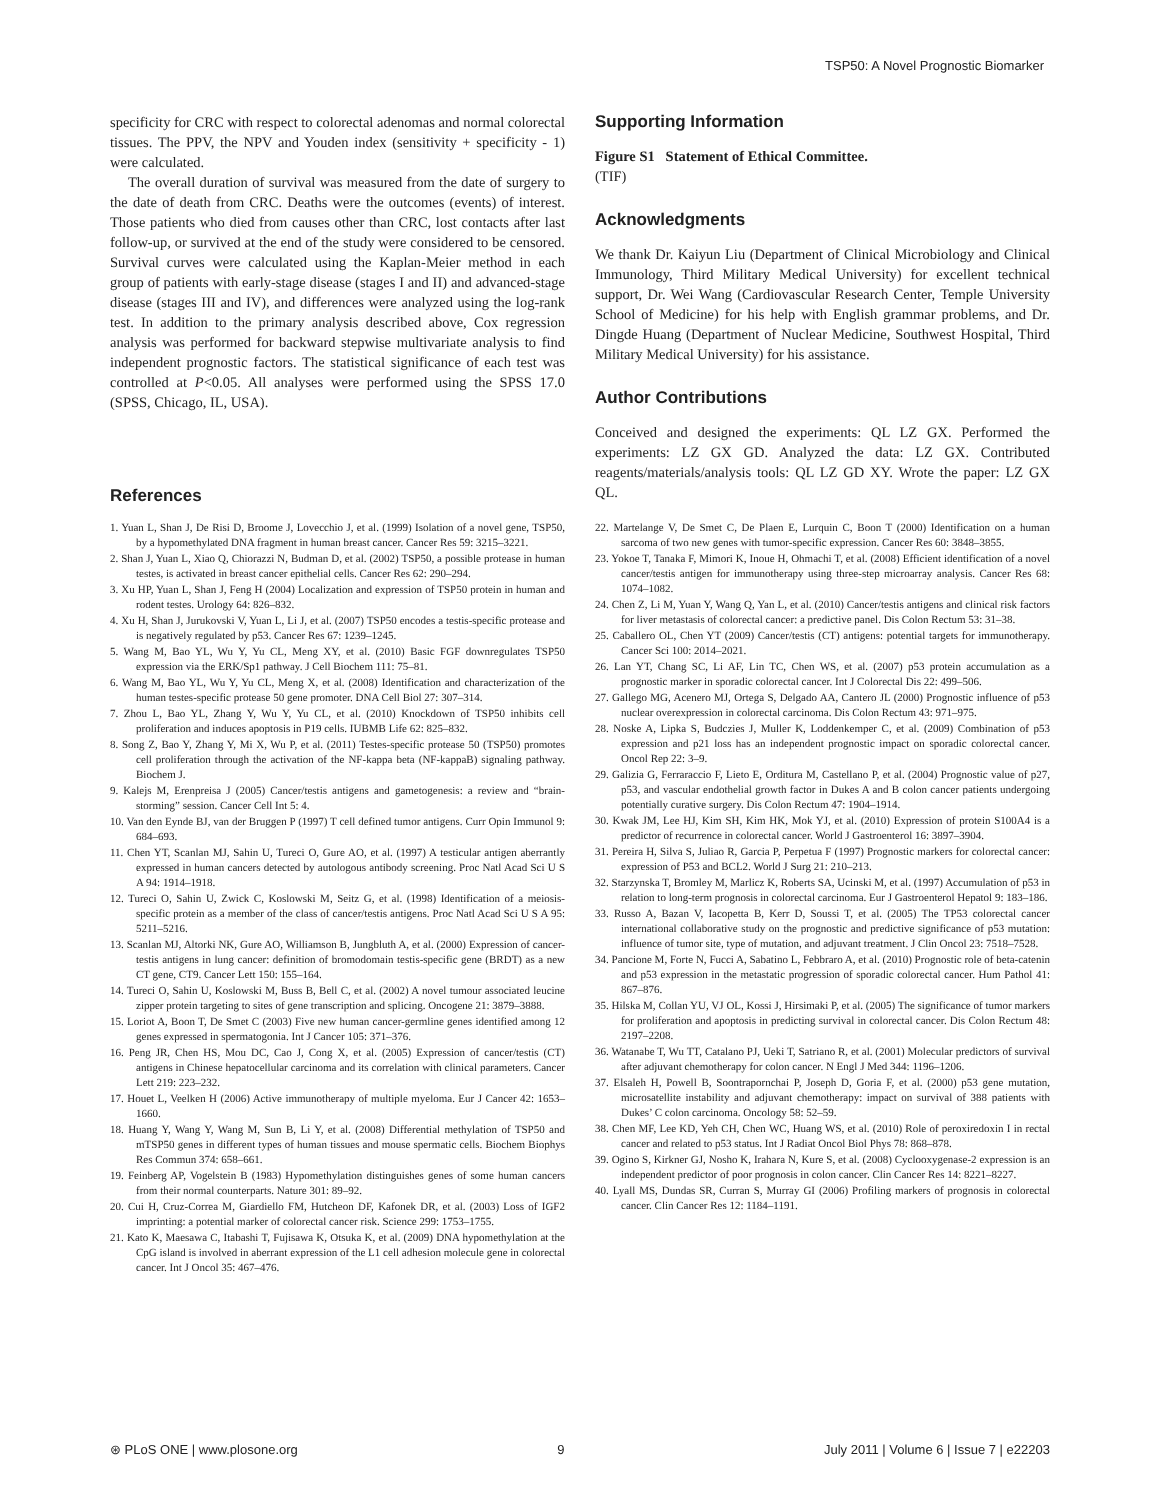TSP50: A Novel Prognostic Biomarker
specificity for CRC with respect to colorectal adenomas and normal colorectal tissues. The PPV, the NPV and Youden index (sensitivity + specificity - 1) were calculated.
The overall duration of survival was measured from the date of surgery to the date of death from CRC. Deaths were the outcomes (events) of interest. Those patients who died from causes other than CRC, lost contacts after last follow-up, or survived at the end of the study were considered to be censored. Survival curves were calculated using the Kaplan-Meier method in each group of patients with early-stage disease (stages I and II) and advanced-stage disease (stages III and IV), and differences were analyzed using the log-rank test. In addition to the primary analysis described above, Cox regression analysis was performed for backward stepwise multivariate analysis to find independent prognostic factors. The statistical significance of each test was controlled at P<0.05. All analyses were performed using the SPSS 17.0 (SPSS, Chicago, IL, USA).
Supporting Information
Figure S1 Statement of Ethical Committee.
(TIF)
Acknowledgments
We thank Dr. Kaiyun Liu (Department of Clinical Microbiology and Clinical Immunology, Third Military Medical University) for excellent technical support, Dr. Wei Wang (Cardiovascular Research Center, Temple University School of Medicine) for his help with English grammar problems, and Dr. Dingde Huang (Department of Nuclear Medicine, Southwest Hospital, Third Military Medical University) for his assistance.
Author Contributions
Conceived and designed the experiments: QL LZ GX. Performed the experiments: LZ GX GD. Analyzed the data: LZ GX. Contributed reagents/materials/analysis tools: QL LZ GD XY. Wrote the paper: LZ GX QL.
References
1. Yuan L, Shan J, De Risi D, Broome J, Lovecchio J, et al. (1999) Isolation of a novel gene, TSP50, by a hypomethylated DNA fragment in human breast cancer. Cancer Res 59: 3215–3221.
2. Shan J, Yuan L, Xiao Q, Chiorazzi N, Budman D, et al. (2002) TSP50, a possible protease in human testes, is activated in breast cancer epithelial cells. Cancer Res 62: 290–294.
3. Xu HP, Yuan L, Shan J, Feng H (2004) Localization and expression of TSP50 protein in human and rodent testes. Urology 64: 826–832.
4. Xu H, Shan J, Jurukovski V, Yuan L, Li J, et al. (2007) TSP50 encodes a testis-specific protease and is negatively regulated by p53. Cancer Res 67: 1239–1245.
5. Wang M, Bao YL, Wu Y, Yu CL, Meng XY, et al. (2010) Basic FGF downregulates TSP50 expression via the ERK/Sp1 pathway. J Cell Biochem 111: 75–81.
6. Wang M, Bao YL, Wu Y, Yu CL, Meng X, et al. (2008) Identification and characterization of the human testes-specific protease 50 gene promoter. DNA Cell Biol 27: 307–314.
7. Zhou L, Bao YL, Zhang Y, Wu Y, Yu CL, et al. (2010) Knockdown of TSP50 inhibits cell proliferation and induces apoptosis in P19 cells. IUBMB Life 62: 825–832.
8. Song Z, Bao Y, Zhang Y, Mi X, Wu P, et al. (2011) Testes-specific protease 50 (TSP50) promotes cell proliferation through the activation of the NF-kappa beta (NF-kappaB) signaling pathway. Biochem J.
9. Kalejs M, Erenpreisa J (2005) Cancer/testis antigens and gametogenesis: a review and “brain-storming” session. Cancer Cell Int 5: 4.
10. Van den Eynde BJ, van der Bruggen P (1997) T cell defined tumor antigens. Curr Opin Immunol 9: 684–693.
11. Chen YT, Scanlan MJ, Sahin U, Tureci O, Gure AO, et al. (1997) A testicular antigen aberrantly expressed in human cancers detected by autologous antibody screening. Proc Natl Acad Sci U S A 94: 1914–1918.
12. Tureci O, Sahin U, Zwick C, Koslowski M, Seitz G, et al. (1998) Identification of a meiosis-specific protein as a member of the class of cancer/testis antigens. Proc Natl Acad Sci U S A 95: 5211–5216.
13. Scanlan MJ, Altorki NK, Gure AO, Williamson B, Jungbluth A, et al. (2000) Expression of cancer-testis antigens in lung cancer: definition of bromodomain testis-specific gene (BRDT) as a new CT gene, CT9. Cancer Lett 150: 155–164.
14. Tureci O, Sahin U, Koslowski M, Buss B, Bell C, et al. (2002) A novel tumour associated leucine zipper protein targeting to sites of gene transcription and splicing. Oncogene 21: 3879–3888.
15. Loriot A, Boon T, De Smet C (2003) Five new human cancer-germline genes identified among 12 genes expressed in spermatogonia. Int J Cancer 105: 371–376.
16. Peng JR, Chen HS, Mou DC, Cao J, Cong X, et al. (2005) Expression of cancer/testis (CT) antigens in Chinese hepatocellular carcinoma and its correlation with clinical parameters. Cancer Lett 219: 223–232.
17. Houet L, Veelken H (2006) Active immunotherapy of multiple myeloma. Eur J Cancer 42: 1653–1660.
18. Huang Y, Wang Y, Wang M, Sun B, Li Y, et al. (2008) Differential methylation of TSP50 and mTSP50 genes in different types of human tissues and mouse spermatic cells. Biochem Biophys Res Commun 374: 658–661.
19. Feinberg AP, Vogelstein B (1983) Hypomethylation distinguishes genes of some human cancers from their normal counterparts. Nature 301: 89–92.
20. Cui H, Cruz-Correa M, Giardiello FM, Hutcheon DF, Kafonek DR, et al. (2003) Loss of IGF2 imprinting: a potential marker of colorectal cancer risk. Science 299: 1753–1755.
21. Kato K, Maesawa C, Itabashi T, Fujisawa K, Otsuka K, et al. (2009) DNA hypomethylation at the CpG island is involved in aberrant expression of the L1 cell adhesion molecule gene in colorectal cancer. Int J Oncol 35: 467–476.
22. Martelange V, De Smet C, De Plaen E, Lurquin C, Boon T (2000) Identification on a human sarcoma of two new genes with tumor-specific expression. Cancer Res 60: 3848–3855.
23. Yokoe T, Tanaka F, Mimori K, Inoue H, Ohmachi T, et al. (2008) Efficient identification of a novel cancer/testis antigen for immunotherapy using three-step microarray analysis. Cancer Res 68: 1074–1082.
24. Chen Z, Li M, Yuan Y, Wang Q, Yan L, et al. (2010) Cancer/testis antigens and clinical risk factors for liver metastasis of colorectal cancer: a predictive panel. Dis Colon Rectum 53: 31–38.
25. Caballero OL, Chen YT (2009) Cancer/testis (CT) antigens: potential targets for immunotherapy. Cancer Sci 100: 2014–2021.
26. Lan YT, Chang SC, Li AF, Lin TC, Chen WS, et al. (2007) p53 protein accumulation as a prognostic marker in sporadic colorectal cancer. Int J Colorectal Dis 22: 499–506.
27. Gallego MG, Acenero MJ, Ortega S, Delgado AA, Cantero JL (2000) Prognostic influence of p53 nuclear overexpression in colorectal carcinoma. Dis Colon Rectum 43: 971–975.
28. Noske A, Lipka S, Budczies J, Muller K, Loddenkemper C, et al. (2009) Combination of p53 expression and p21 loss has an independent prognostic impact on sporadic colorectal cancer. Oncol Rep 22: 3–9.
29. Galizia G, Ferraraccio F, Lieto E, Orditura M, Castellano P, et al. (2004) Prognostic value of p27, p53, and vascular endothelial growth factor in Dukes A and B colon cancer patients undergoing potentially curative surgery. Dis Colon Rectum 47: 1904–1914.
30. Kwak JM, Lee HJ, Kim SH, Kim HK, Mok YJ, et al. (2010) Expression of protein S100A4 is a predictor of recurrence in colorectal cancer. World J Gastroenterol 16: 3897–3904.
31. Pereira H, Silva S, Juliao R, Garcia P, Perpetua F (1997) Prognostic markers for colorectal cancer: expression of P53 and BCL2. World J Surg 21: 210–213.
32. Starzynska T, Bromley M, Marlicz K, Roberts SA, Ucinski M, et al. (1997) Accumulation of p53 in relation to long-term prognosis in colorectal carcinoma. Eur J Gastroenterol Hepatol 9: 183–186.
33. Russo A, Bazan V, Iacopetta B, Kerr D, Soussi T, et al. (2005) The TP53 colorectal cancer international collaborative study on the prognostic and predictive significance of p53 mutation: influence of tumor site, type of mutation, and adjuvant treatment. J Clin Oncol 23: 7518–7528.
34. Pancione M, Forte N, Fucci A, Sabatino L, Febbraro A, et al. (2010) Prognostic role of beta-catenin and p53 expression in the metastatic progression of sporadic colorectal cancer. Hum Pathol 41: 867–876.
35. Hilska M, Collan YU, VJ OL, Kossi J, Hirsimaki P, et al. (2005) The significance of tumor markers for proliferation and apoptosis in predicting survival in colorectal cancer. Dis Colon Rectum 48: 2197–2208.
36. Watanabe T, Wu TT, Catalano PJ, Ueki T, Satriano R, et al. (2001) Molecular predictors of survival after adjuvant chemotherapy for colon cancer. N Engl J Med 344: 1196–1206.
37. Elsaleh H, Powell B, Soontrapornchai P, Joseph D, Goria F, et al. (2000) p53 gene mutation, microsatellite instability and adjuvant chemotherapy: impact on survival of 388 patients with Dukes’ C colon carcinoma. Oncology 58: 52–59.
38. Chen MF, Lee KD, Yeh CH, Chen WC, Huang WS, et al. (2010) Role of peroxiredoxin I in rectal cancer and related to p53 status. Int J Radiat Oncol Biol Phys 78: 868–878.
39. Ogino S, Kirkner GJ, Nosho K, Irahara N, Kure S, et al. (2008) Cyclooxygenase-2 expression is an independent predictor of poor prognosis in colon cancer. Clin Cancer Res 14: 8221–8227.
40. Lyall MS, Dundas SR, Curran S, Murray GI (2006) Profiling markers of prognosis in colorectal cancer. Clin Cancer Res 12: 1184–1191.
⊛ PLoS ONE | www.plosone.org 9 July 2011 | Volume 6 | Issue 7 | e22203